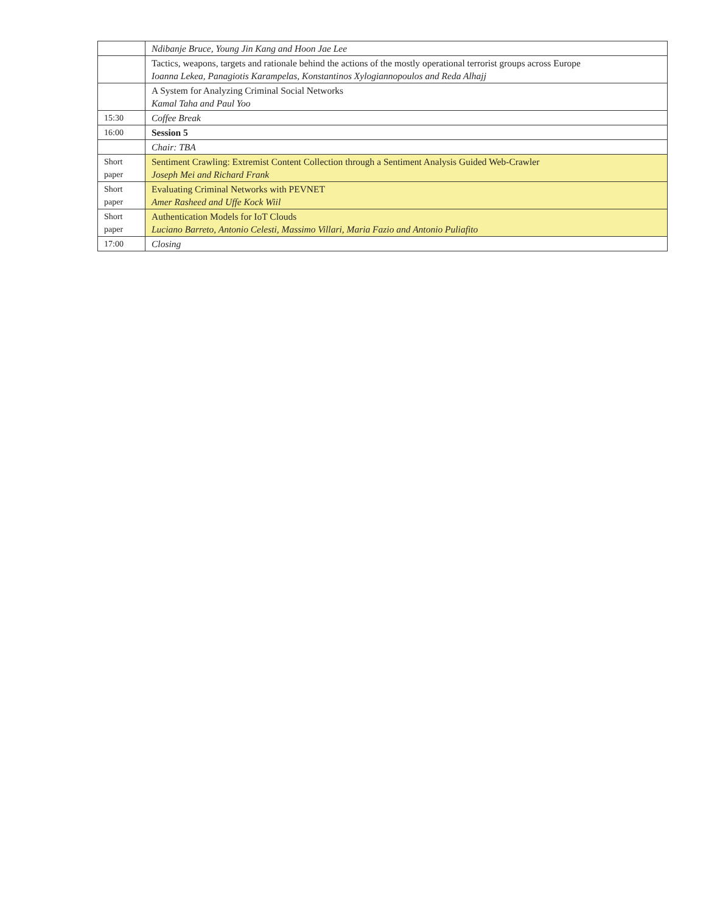| | Ndibanje Bruce, Young Jin Kang and Hoon Jae Lee |
| | Tactics, weapons, targets and rationale behind the actions of the mostly operational terrorist groups across Europe Ioanna Lekea, Panagiotis Karampelas, Konstantinos Xylogiannopoulos and Reda Alhajj |
| | A System for Analyzing Criminal Social Networks Kamal Taha and Paul Yoo |
| 15:30 | Coffee Break |
| 16:00 | Session 5 |
| | Chair: TBA |
| Short paper | Sentiment Crawling: Extremist Content Collection through a Sentiment Analysis Guided Web-Crawler Joseph Mei and Richard Frank |
| Short paper | Evaluating Criminal Networks with PEVNET Amer Rasheed and Uffe Kock Wiil |
| Short paper | Authentication Models for IoT Clouds Luciano Barreto, Antonio Celesti, Massimo Villari, Maria Fazio and Antonio Puliafito |
| 17:00 | Closing |